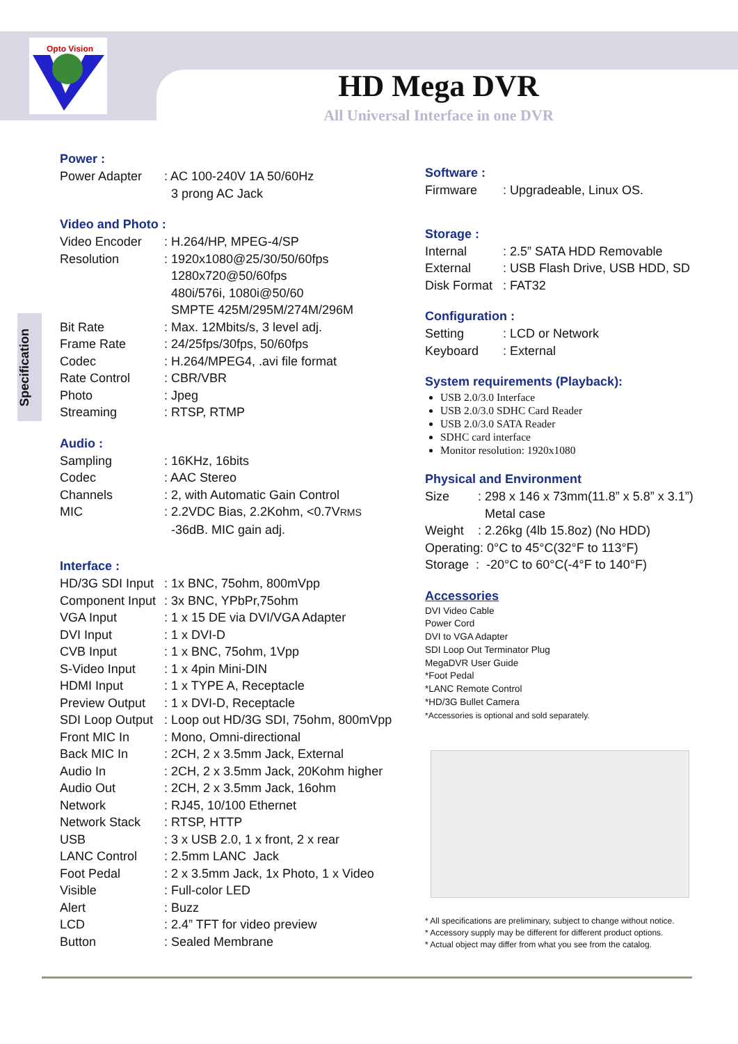Opto Vision
Specification
HD Mega DVR
All Universal Interface in one DVR
Power :
| Power Adapter | : AC 100-240V 1A 50/60Hz 3 prong AC Jack |
Video and Photo :
| Video Encoder | : H.264/HP, MPEG-4/SP |
| Resolution | : 1920x1080@25/30/50/60fps 1280x720@50/60fps 480i/576i, 1080i@50/60 SMPTE 425M/295M/274M/296M |
| Bit Rate | : Max. 12Mbits/s, 3 level adj. |
| Frame Rate | : 24/25fps/30fps, 50/60fps |
| Codec | : H.264/MPEG4, .avi file format |
| Rate Control | : CBR/VBR |
| Photo | : Jpeg |
| Streaming | : RTSP, RTMP |
Audio :
| Sampling | : 16KHz, 16bits |
| Codec | : AAC Stereo |
| Channels | : 2, with Automatic Gain Control |
| MIC | : 2.2VDC Bias, 2.2Kohm, <0.7V RMS -36dB. MIC gain adj. |
Interface :
| HD/3G SDI Input | : 1x BNC, 75ohm, 800mVpp |
| Component Input | : 3x BNC, YPbPr,75ohm |
| VGA Input | : 1 x 15 DE via DVI/VGA Adapter |
| DVI Input | : 1 x DVI-D |
| CVB Input | : 1 x BNC, 75ohm, 1Vpp |
| S-Video Input | : 1 x 4pin Mini-DIN |
| HDMI Input | : 1 x TYPE A, Receptacle |
| Preview Output | : 1 x DVI-D, Receptacle |
| SDI Loop Output | : Loop out HD/3G SDI, 75ohm, 800mVpp |
| Front MIC In | : Mono, Omni-directional |
| Back MIC In | : 2CH, 2 x 3.5mm Jack, External |
| Audio In | : 2CH, 2 x 3.5mm Jack, 20Kohm higher |
| Audio Out | : 2CH, 2 x 3.5mm Jack, 16ohm |
| Network | : RJ45, 10/100 Ethernet |
| Network Stack | : RTSP, HTTP |
| USB | : 3 x USB 2.0, 1 x front, 2 x rear |
| LANC Control | : 2.5mm LANC Jack |
| Foot Pedal | : 2 x 3.5mm Jack, 1x Photo, 1 x Video |
| Visible | : Full-color LED |
| Alert | : Buzz |
| LCD | : 2.4” TFT for video preview |
| Button | : Sealed Membrane |
Software :
| Firmware | : Upgradeable, Linux OS. |
Storage :
| Internal | : 2.5” SATA HDD Removable |
| External | : USB Flash Drive, USB HDD, SD |
| Disk Format | : FAT32 |
Configuration :
| Setting | : LCD or Network |
| Keyboard | : External |
System requirements (Playback):
USB 2.0/3.0 Interface
USB 2.0/3.0 SDHC Card Reader
USB 2.0/3.0 SATA Reader
SDHC card interface
Monitor resolution: 1920x1080
Physical and Environment
| Size | : 298 x 146 x 73mm(11.8” x 5.8” x 3.1”) Metal case |
| Weight | : 2.26kg (4lb 15.8oz) (No HDD) |
| Operating: 0°C to 45°C(32°F to 113°F) | |
| Storage : -20°C to 60°C(-4°F to 140°F) | |
Accessories
DVI Video Cable
Power Cord
DVI to VGA Adapter
SDI Loop Out Terminator Plug
MegaDVR User Guide
*Foot Pedal
*LANC Remote Control
*HD/3G Bullet Camera
*Accessories is optional and sold separately.
* All specifications are preliminary, subject to change without notice.
* Accessory supply may be different for different product options.
* Actual object may differ from what you see from the catalog.